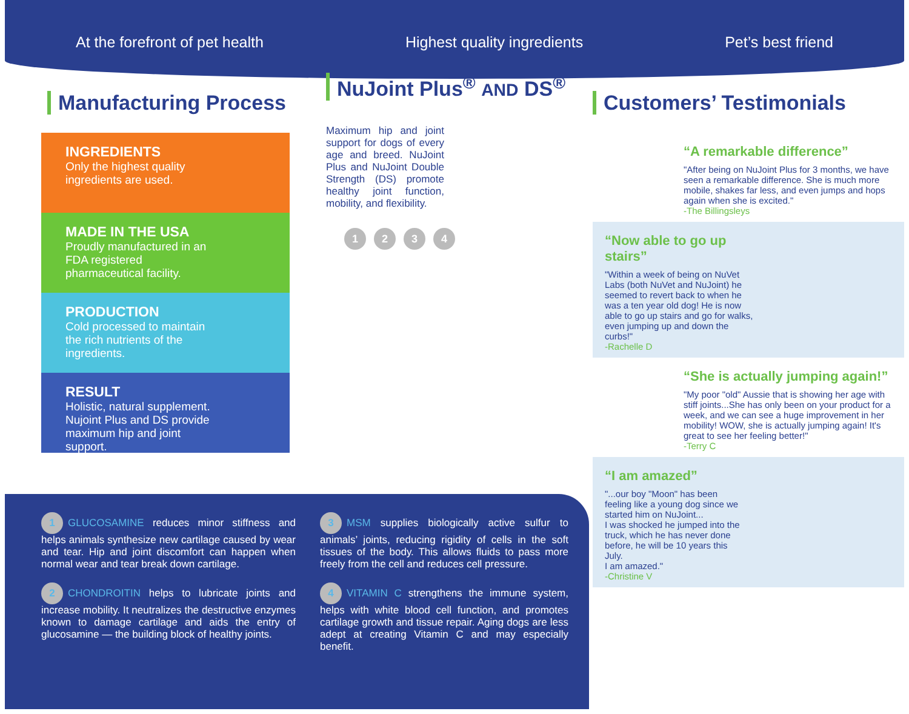At the forefront of pet health Highest quality ingredients Pet’s best friend
Manufacturing Process
INGREDIENTS
Only the highest quality ingredients are used.
MADE IN THE USA
Proudly manufactured in an FDA registered pharmaceutical facility.
PRODUCTION
Cold processed to maintain the rich nutrients of the ingredients.
RESULT
Holistic, natural supplement. Nujoint Plus and DS provide maximum hip and joint support.
NuJoint Plus<sup>®</sup> AND DS<sup>®</sup>
Maximum hip and joint support for dogs of every age and breed. NuJoint Plus and NuJoint Double Strength (DS) promote healthy joint function, mobility, and flexibility.
1 2 3 4
Customers’ Testimonials
“A remarkable difference”
"After being on NuJoint Plus for 3 months, we have seen a remarkable difference. She is much more mobile, shakes far less, and even jumps and hops again when she is excited."
-The Billingsleys
“Now able to go up stairs”
"Within a week of being on NuVet Labs (both NuVet and NuJoint) he seemed to revert back to when he was a ten year old dog! He is now able to go up stairs and go for walks, even jumping up and down the curbs!"
-Rachelle D
“She is actually jumping again!”
"My poor "old" Aussie that is showing her age with stiff joints...She has only been on your product for a week, and we can see a huge improvement in her mobility! WOW, she is actually jumping again! It's great to see her feeling better!"
-Terry C
“I am amazed”
"...our boy "Moon" has been feeling like a young dog since we started him on NuJoint...
I was shocked he jumped into the truck, which he has never done before, he will be 10 years this July.
I am amazed."
-Christine V
1 GLUCOSAMINE reduces minor stiffness and helps animals synthesize new cartilage caused by wear and tear. Hip and joint discomfort can happen when normal wear and tear break down cartilage.
2 CHONDROITIN helps to lubricate joints and increase mobility. It neutralizes the destructive enzymes known to damage cartilage and aids the entry of glucosamine — the building block of healthy joints.
3 MSM supplies biologically active sulfur to animals’ joints, reducing rigidity of cells in the soft tissues of the body. This allows fluids to pass more freely from the cell and reduces cell pressure.
4 VITAMIN C strengthens the immune system, helps with white blood cell function, and promotes cartilage growth and tissue repair. Aging dogs are less adept at creating Vitamin C and may especially benefit.